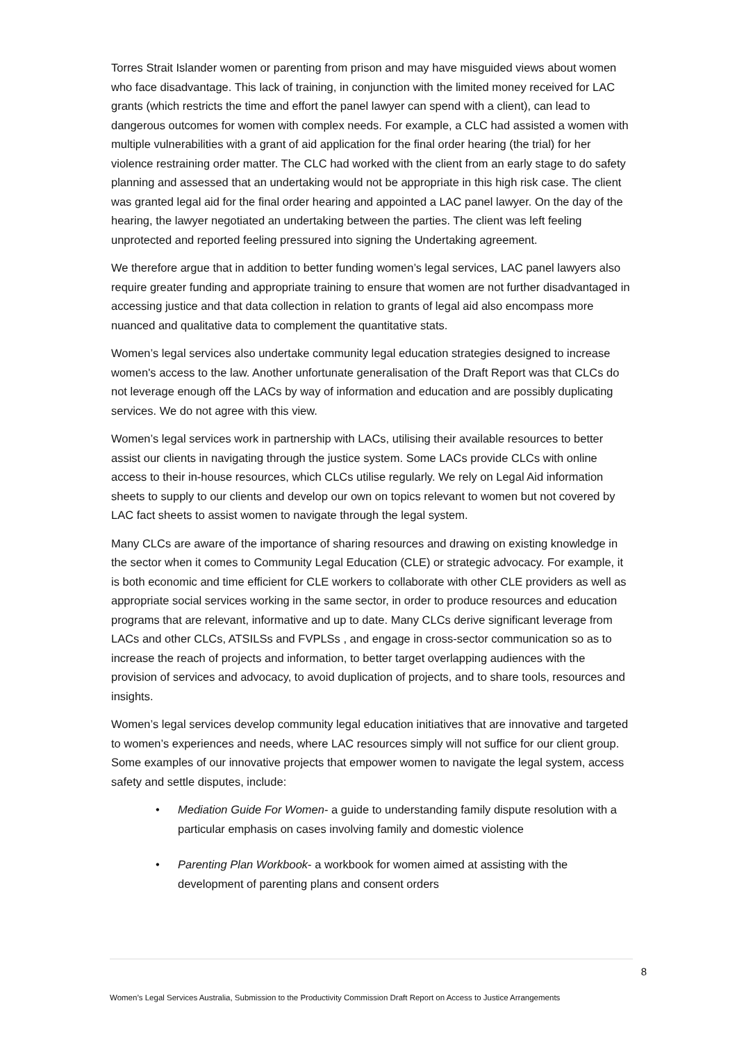Torres Strait Islander women or parenting from prison and may have misguided views about women who face disadvantage. This lack of training, in conjunction with the limited money received for LAC grants (which restricts the time and effort the panel lawyer can spend with a client), can lead to dangerous outcomes for women with complex needs. For example, a CLC had assisted a women with multiple vulnerabilities with a grant of aid application for the final order hearing (the trial) for her violence restraining order matter. The CLC had worked with the client from an early stage to do safety planning and assessed that an undertaking would not be appropriate in this high risk case. The client was granted legal aid for the final order hearing and appointed a LAC panel lawyer. On the day of the hearing, the lawyer negotiated an undertaking between the parties. The client was left feeling unprotected and reported feeling pressured into signing the Undertaking agreement.
We therefore argue that in addition to better funding women’s legal services, LAC panel lawyers also require greater funding and appropriate training to ensure that women are not further disadvantaged in accessing justice and that data collection in relation to grants of legal aid also encompass more nuanced and qualitative data to complement the quantitative stats.
Women’s legal services also undertake community legal education strategies designed to increase women's access to the law. Another unfortunate generalisation of the Draft Report was that CLCs do not leverage enough off the LACs by way of information and education and are possibly duplicating services. We do not agree with this view.
Women’s legal services work in partnership with LACs, utilising their available resources to better assist our clients in navigating through the justice system. Some LACs provide CLCs with online access to their in-house resources, which CLCs utilise regularly. We rely on Legal Aid information sheets to supply to our clients and develop our own on topics relevant to women but not covered by LAC fact sheets to assist women to navigate through the legal system.
Many CLCs are aware of the importance of sharing resources and drawing on existing knowledge in the sector when it comes to Community Legal Education (CLE) or strategic advocacy. For example, it is both economic and time efficient for CLE workers to collaborate with other CLE providers as well as appropriate social services working in the same sector, in order to produce resources and education programs that are relevant, informative and up to date. Many CLCs derive significant leverage from LACs and other CLCs, ATSILSs and FVPLSs , and engage in cross-sector communication so as to increase the reach of projects and information, to better target overlapping audiences with the provision of services and advocacy, to avoid duplication of projects, and to share tools, resources and insights.
Women’s legal services develop community legal education initiatives that are innovative and targeted to women’s experiences and needs, where LAC resources simply will not suffice for our client group. Some examples of our innovative projects that empower women to navigate the legal system, access safety and settle disputes, include:
• Mediation Guide For Women- a guide to understanding family dispute resolution with a particular emphasis on cases involving family and domestic violence
• Parenting Plan Workbook- a workbook for women aimed at assisting with the development of parenting plans and consent orders
8
Women’s Legal Services Australia, Submission to the Productivity Commission Draft Report on Access to Justice Arrangements